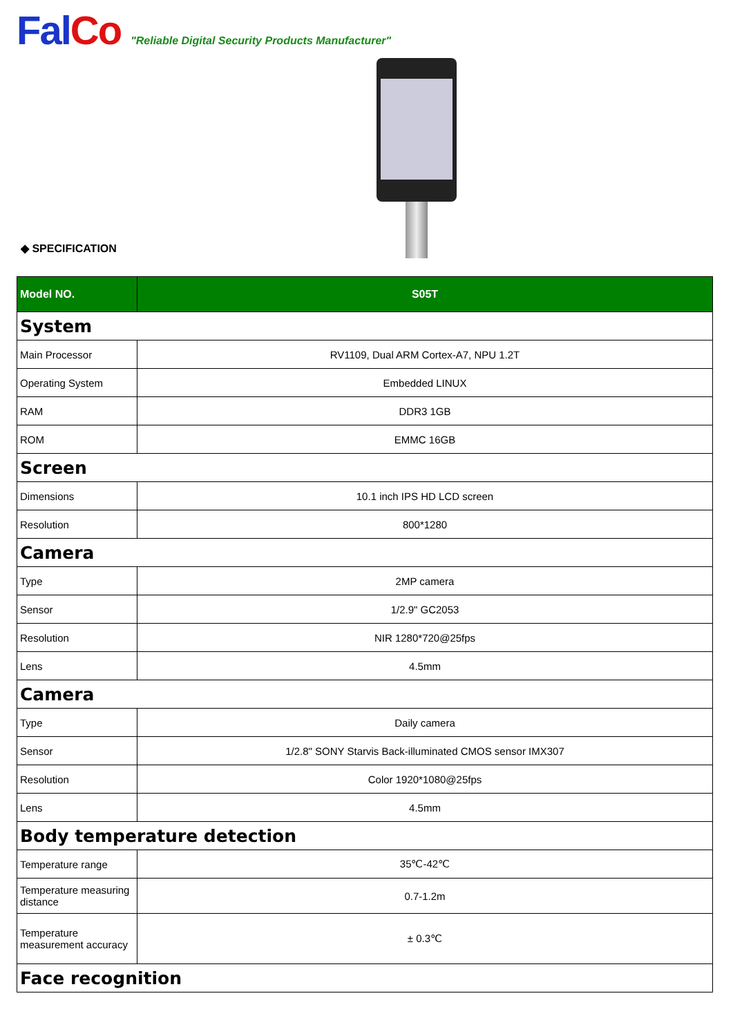Fal Co
"Reliable Digital Security Products Manufacturer"
◆ SPECIFICATION
| Model NO. | S05T |
| System | |
| Main Processor | RV1109, Dual ARM Cortex-A7, NPU 1.2T |
| Operating System | Embedded LINUX |
| RAM | DDR3 1GB |
| ROM | EMMC 16GB |
| Screen | |
| Dimensions | 10.1 inch IPS HD LCD screen |
| Resolution | 800*1280 |
| Camera | |
| Type | 2MP camera |
| Sensor | 1/2.9" GC2053 |
| Resolution | NIR 1280*720@25fps |
| Lens | 4.5mm |
| Camera | |
| Type | Daily camera |
| Sensor | 1/2.8" SONY Starvis Back-illuminated CMOS sensor IMX307 |
| Resolution | Color 1920*1080@25fps |
| Lens | 4.5mm |
| Body temperature detection | |
| Temperature range | 35℃-42℃ |
| Temperature measuring distance | 0.7-1.2m |
| Temperature measurement accuracy | ± 0.3℃ |
| Face recognition | |